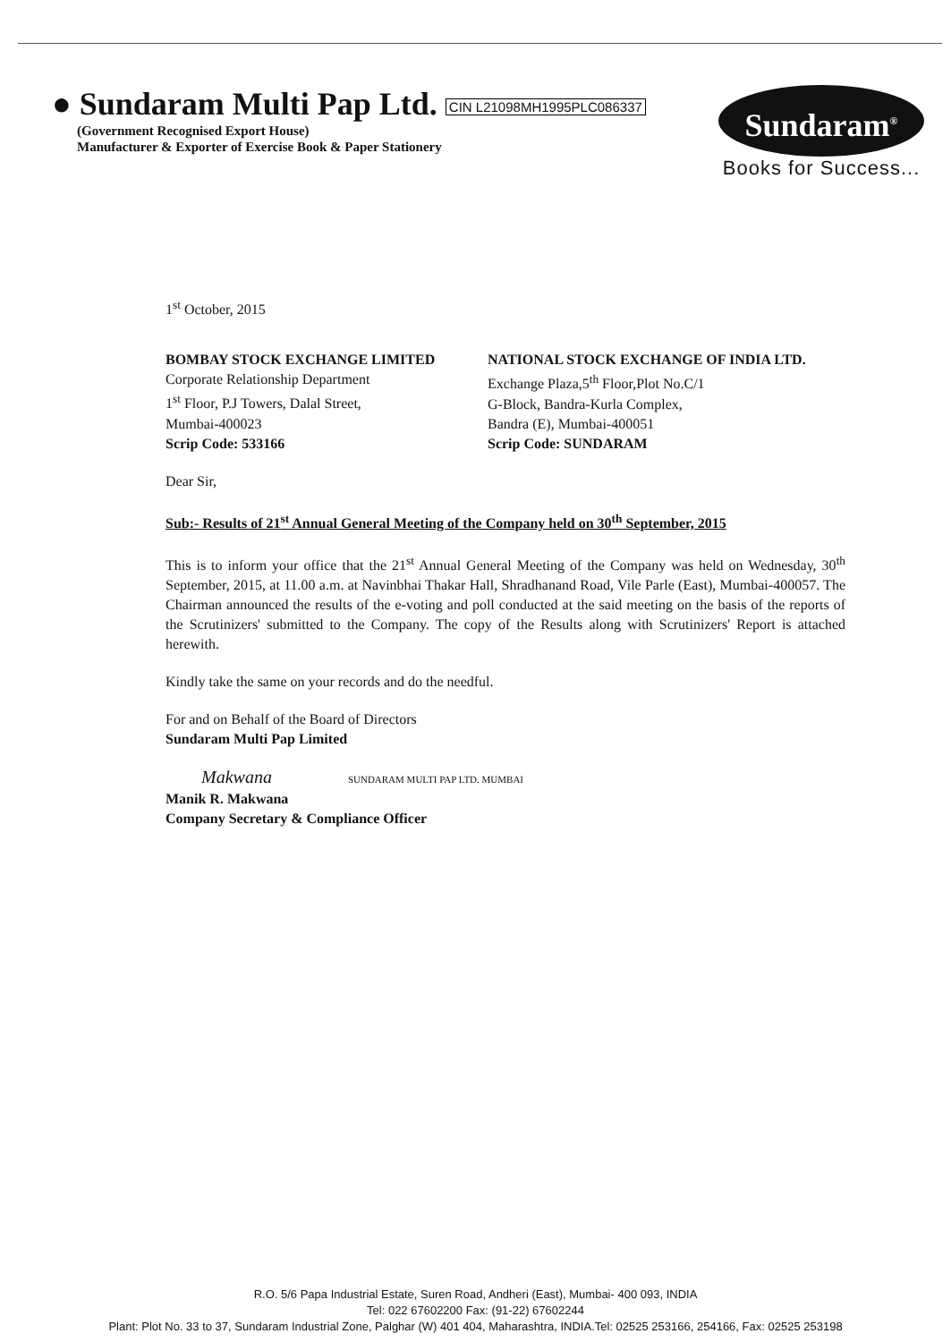● Sundaram Multi Pap Ltd. CIN L21098MH1995PLC086337
(Government Recognised Export House)
Manufacturer & Exporter of Exercise Book & Paper Stationery
Sundaram<sup>®</sup>
Books for Success...
1<sup>st</sup> October, 2015
BOMBAY STOCK EXCHANGE LIMITED
Corporate Relationship Department
1<sup>st</sup> Floor, P.J Towers, Dalal Street,
Mumbai-400023
Scrip Code: 533166
NATIONAL STOCK EXCHANGE OF INDIA LTD.
Exchange Plaza,5<sup>th</sup> Floor,Plot No.C/1
G-Block, Bandra-Kurla Complex,
Bandra (E), Mumbai-400051
Scrip Code: SUNDARAM
Dear Sir,
Sub:- Results of 21<sup>st</sup> Annual General Meeting of the Company held on 30<sup>th</sup> September, 2015
This is to inform your office that the 21<sup>st</sup> Annual General Meeting of the Company was held on Wednesday, 30<sup>th</sup> September, 2015, at 11.00 a.m. at Navinbhai Thakar Hall, Shradhanand Road, Vile Parle (East), Mumbai-400057. The Chairman announced the results of the e-voting and poll conducted at the said meeting on the basis of the reports of the Scrutinizers' submitted to the Company. The copy of the Results along with Scrutinizers' Report is attached herewith.
Kindly take the same on your records and do the needful.
For and on Behalf of the Board of Directors
Sundaram Multi Pap Limited
Makwana SUNDARAM MULTI PAP LTD. MUMBAI
Manik R. Makwana
Company Secretary & Compliance Officer
R.O. 5/6 Papa Industrial Estate, Suren Road, Andheri (East), Mumbai- 400 093, INDIA
Tel: 022 67602200 Fax: (91-22) 67602244
Plant: Plot No. 33 to 37, Sundaram Industrial Zone, Palghar (W) 401 404, Maharashtra, INDIA.Tel: 02525 253166, 254166, Fax: 02525 253198